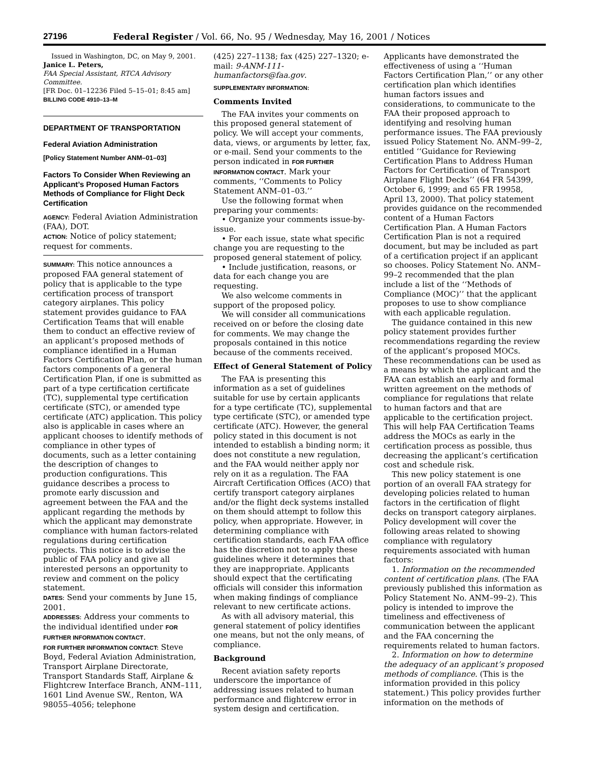27196 Federal Register / Vol. 66, No. 95 / Wednesday, May 16, 2001 / Notices
Issued in Washington, DC, on May 9, 2001.
Janice L. Peters,
FAA Special Assistant, RTCA Advisory Committee.
[FR Doc. 01–12236 Filed 5–15–01; 8:45 am]
BILLING CODE 4910–13–M
DEPARTMENT OF TRANSPORTATION
Federal Aviation Administration
[Policy Statement Number ANM–01–03]
Factors To Consider When Reviewing an Applicant’s Proposed Human Factors Methods of Compliance for Flight Deck Certification
AGENCY: Federal Aviation Administration (FAA), DOT.
ACTION: Notice of policy statement; request for comments.
SUMMARY: This notice announces a proposed FAA general statement of policy that is applicable to the type certification process of transport category airplanes. This policy statement provides guidance to FAA Certification Teams that will enable them to conduct an effective review of an applicant’s proposed methods of compliance identified in a Human Factors Certification Plan, or the human factors components of a general Certification Plan, if one is submitted as part of a type certification certificate (TC), supplemental type certification certificate (STC), or amended type certificate (ATC) application. This policy also is applicable in cases where an applicant chooses to identify methods of compliance in other types of documents, such as a letter containing the description of changes to production configurations. This guidance describes a process to promote early discussion and agreement between the FAA and the applicant regarding the methods by which the applicant may demonstrate compliance with human factors-related regulations during certification projects. This notice is to advise the public of FAA policy and give all interested persons an opportunity to review and comment on the policy statement.
DATES: Send your comments by June 15, 2001.
ADDRESSES: Address your comments to the individual identified under FOR FURTHER INFORMATION CONTACT.
FOR FURTHER INFORMATION CONTACT: Steve Boyd, Federal Aviation Administration, Transport Airplane Directorate, Transport Standards Staff, Airplane & Flightcrew Interface Branch, ANM–111, 1601 Lind Avenue SW., Renton, WA 98055–4056; telephone
(425) 227–1138; fax (425) 227–1320; e-mail: 9-ANM-111-humanfactors@faa.gov.
SUPPLEMENTARY INFORMATION:
Comments Invited
The FAA invites your comments on this proposed general statement of policy. We will accept your comments, data, views, or arguments by letter, fax, or e-mail. Send your comments to the person indicated in FOR FURTHER INFORMATION CONTACT. Mark your comments, ‘‘Comments to Policy Statement ANM–01–03.’’
Use the following format when preparing your comments:
• Organize your comments issue-by-issue.
• For each issue, state what specific change you are requesting to the proposed general statement of policy.
• Include justification, reasons, or data for each change you are requesting.
We also welcome comments in support of the proposed policy.
We will consider all communications received on or before the closing date for comments. We may change the proposals contained in this notice because of the comments received.
Effect of General Statement of Policy
The FAA is presenting this information as a set of guidelines suitable for use by certain applicants for a type certificate (TC), supplemental type certificate (STC), or amended type certificate (ATC). However, the general policy stated in this document is not intended to establish a binding norm; it does not constitute a new regulation, and the FAA would neither apply nor rely on it as a regulation. The FAA Aircraft Certification Offices (ACO) that certify transport category airplanes and/or the flight deck systems installed on them should attempt to follow this policy, when appropriate. However, in determining compliance with certification standards, each FAA office has the discretion not to apply these guidelines where it determines that they are inappropriate. Applicants should expect that the certificating officials will consider this information when making findings of compliance relevant to new certificate actions.
As with all advisory material, this general statement of policy identifies one means, but not the only means, of compliance.
Background
Recent aviation safety reports underscore the importance of addressing issues related to human performance and flightcrew error in system design and certification.
Applicants have demonstrated the effectiveness of using a ‘‘Human Factors Certification Plan,’’ or any other certification plan which identifies human factors issues and considerations, to communicate to the FAA their proposed approach to identifying and resolving human performance issues. The FAA previously issued Policy Statement No. ANM–99–2, entitled ‘‘Guidance for Reviewing Certification Plans to Address Human Factors for Certification of Transport Airplane Flight Decks’’ (64 FR 54399, October 6, 1999; and 65 FR 19958, April 13, 2000). That policy statement provides guidance on the recommended content of a Human Factors Certification Plan. A Human Factors Certification Plan is not a required document, but may be included as part of a certification project if an applicant so chooses. Policy Statement No. ANM–99–2 recommended that the plan include a list of the ‘‘Methods of Compliance (MOC)’’ that the applicant proposes to use to show compliance with each applicable regulation.
The guidance contained in this new policy statement provides further recommendations regarding the review of the applicant’s proposed MOCs. These recommendations can be used as a means by which the applicant and the FAA can establish an early and formal written agreement on the methods of compliance for regulations that relate to human factors and that are applicable to the certification project. This will help FAA Certification Teams address the MOCs as early in the certification process as possible, thus decreasing the applicant’s certification cost and schedule risk.
This new policy statement is one portion of an overall FAA strategy for developing policies related to human factors in the certification of flight decks on transport category airplanes. Policy development will cover the following areas related to showing compliance with regulatory requirements associated with human factors:
1. Information on the recommended content of certification plans. (The FAA previously published this information as Policy Statement No. ANM–99–2). This policy is intended to improve the timeliness and effectiveness of communication between the applicant and the FAA concerning the requirements related to human factors.
2. Information on how to determine the adequacy of an applicant’s proposed methods of compliance. (This is the information provided in this policy statement.) This policy provides further information on the methods of